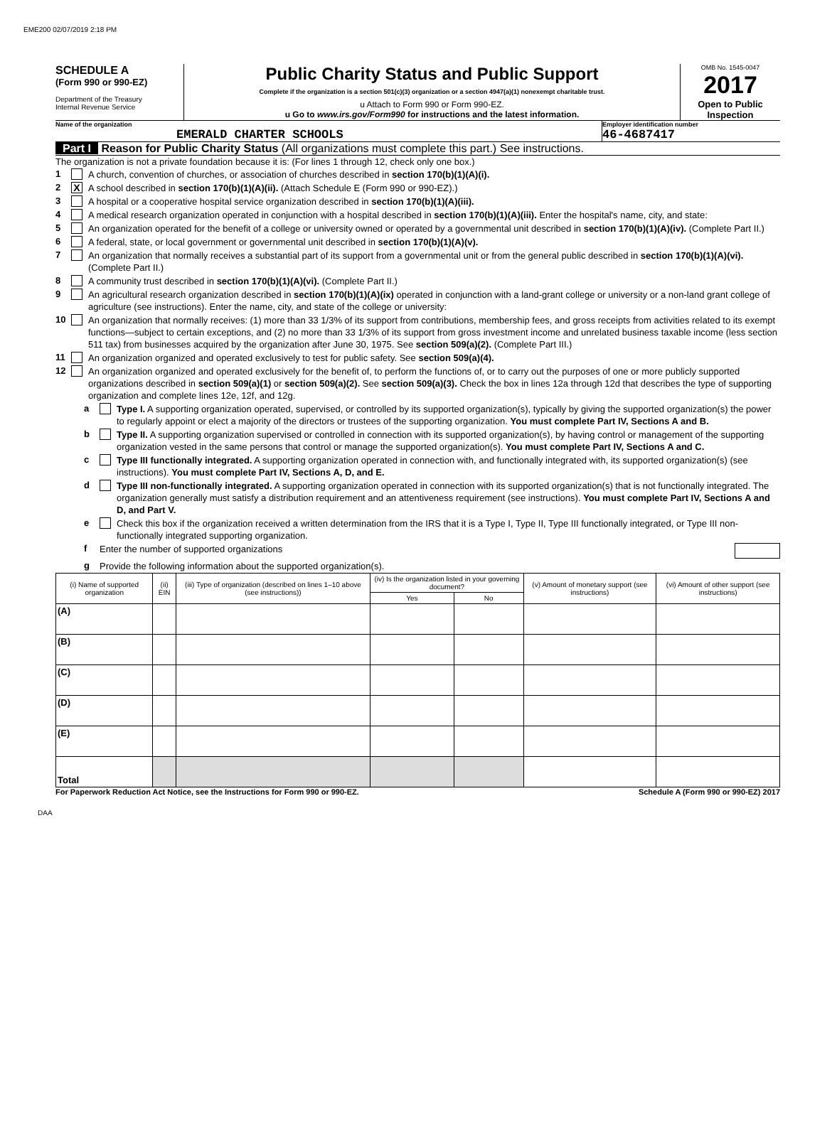EME200 02/07/2019 2:18 PM
SCHEDULE A
(Form 990 or 990-EZ)
Department of the Treasury
Internal Revenue Service
Public Charity Status and Public Support
Complete if the organization is a section 501(c)(3) organization or a section 4947(a)(1) nonexempt charitable trust.
u Attach to Form 990 or Form 990-EZ.
u Go to www.irs.gov/Form990 for instructions and the latest information.
OMB No. 1545-0047
2017
Open to Public
Inspection
Name of the organization
EMERALD CHARTER SCHOOLS
Employer identification number
46-4687417
Part I Reason for Public Charity Status (All organizations must complete this part.) See instructions.
The organization is not a private foundation because it is: (For lines 1 through 12, check only one box.)
1 A church, convention of churches, or association of churches described in section 170(b)(1)(A)(i).
2 X A school described in section 170(b)(1)(A)(ii). (Attach Schedule E (Form 990 or 990-EZ).)
3 A hospital or a cooperative hospital service organization described in section 170(b)(1)(A)(iii).
4 A medical research organization operated in conjunction with a hospital described in section 170(b)(1)(A)(iii). Enter the hospital's name, city, and state:
5 An organization operated for the benefit of a college or university owned or operated by a governmental unit described in section 170(b)(1)(A)(iv). (Complete Part II.)
6 A federal, state, or local government or governmental unit described in section 170(b)(1)(A)(v).
7 An organization that normally receives a substantial part of its support from a governmental unit or from the general public described in section 170(b)(1)(A)(vi). (Complete Part II.)
8 A community trust described in section 170(b)(1)(A)(vi). (Complete Part II.)
9 An agricultural research organization described in section 170(b)(1)(A)(ix) operated in conjunction with a land-grant college or university or a non-land grant college of agriculture (see instructions). Enter the name, city, and state of the college or university:
10 An organization that normally receives: (1) more than 33 1/3% of its support from contributions, membership fees, and gross receipts from activities related to its exempt functions—subject to certain exceptions, and (2) no more than 33 1/3% of its support from gross investment income and unrelated business taxable income (less section 511 tax) from businesses acquired by the organization after June 30, 1975. See section 509(a)(2). (Complete Part III.)
11 An organization organized and operated exclusively to test for public safety. See section 509(a)(4).
12 An organization organized and operated exclusively for the benefit of, to perform the functions of, or to carry out the purposes of one or more publicly supported organizations described in section 509(a)(1) or section 509(a)(2). See section 509(a)(3). Check the box in lines 12a through 12d that describes the type of supporting organization and complete lines 12e, 12f, and 12g.
a Type I. A supporting organization operated, supervised, or controlled by its supported organization(s), typically by giving the supported organization(s) the power to regularly appoint or elect a majority of the directors or trustees of the supporting organization. You must complete Part IV, Sections A and B.
b Type II. A supporting organization supervised or controlled in connection with its supported organization(s), by having control or management of the supporting organization vested in the same persons that control or manage the supported organization(s). You must complete Part IV, Sections A and C.
c Type III functionally integrated. A supporting organization operated in connection with, and functionally integrated with, its supported organization(s) (see instructions). You must complete Part IV, Sections A, D, and E.
d Type III non-functionally integrated. A supporting organization operated in connection with its supported organization(s) that is not functionally integrated. The organization generally must satisfy a distribution requirement and an attentiveness requirement (see instructions). You must complete Part IV, Sections A and D, and Part V.
e Check this box if the organization received a written determination from the IRS that it is a Type I, Type II, Type III functionally integrated, or Type III non-functionally integrated supporting organization.
f Enter the number of supported organizations
g Provide the following information about the supported organization(s).
| (i) Name of supported organization | (ii) EIN | (iii) Type of organization (described on lines 1–10 above (see instructions)) | (iv) Is the organization listed in your governing document? | | (v) Amount of monetary support (see instructions) | (vi) Amount of other support (see instructions) |
| --- | --- | --- | --- | --- | --- | --- |
| | | | Yes | No | | |
| (A) | | | | | | |
| (B) | | | | | | |
| (C) | | | | | | |
| (D) | | | | | | |
| (E) | | | | | | |
| Total | | | | | | |
For Paperwork Reduction Act Notice, see the Instructions for Form 990 or 990-EZ. Schedule A (Form 990 or 990-EZ) 2017
DAA